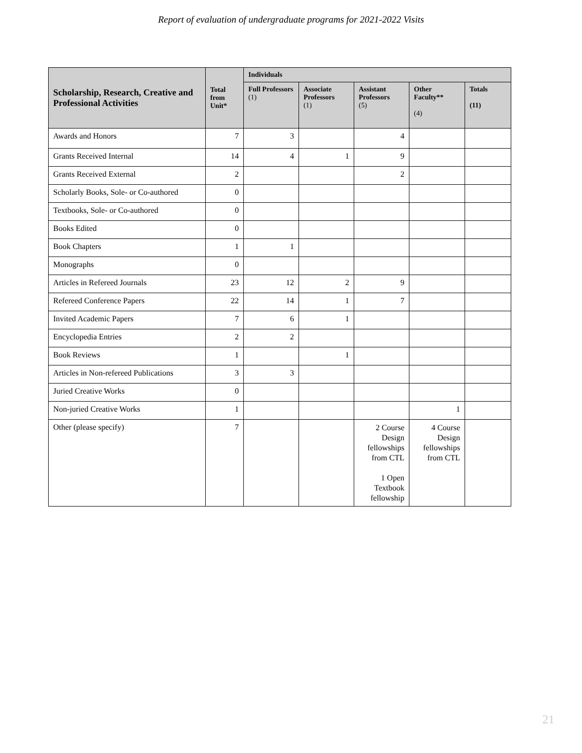Report of evaluation of undergraduate programs for 2021-2022 Visits
| Scholarship, Research, Creative and Professional Activities | Total from Unit* | Individuals | | | | |
| --- | --- | --- | --- | --- | --- | --- |
| | | Full Professors (1) | Associate Professors (1) | Assistant Professors (5) | Other Faculty** (4) | Totals (11) |
| Awards and Honors | 7 | 3 | | 4 | | |
| Grants Received Internal | 14 | 4 | 1 | 9 | | |
| Grants Received External | 2 | | | 2 | | |
| Scholarly Books, Sole- or Co-authored | 0 | | | | | |
| Textbooks, Sole- or Co-authored | 0 | | | | | |
| Books Edited | 0 | | | | | |
| Book Chapters | 1 | 1 | | | | |
| Monographs | 0 | | | | | |
| Articles in Refereed Journals | 23 | 12 | 2 | 9 | | |
| Refereed Conference Papers | 22 | 14 | 1 | 7 | | |
| Invited Academic Papers | 7 | 6 | 1 | | | |
| Encyclopedia Entries | 2 | 2 | | | | |
| Book Reviews | 1 | | 1 | | | |
| Articles in Non-refereed Publications | 3 | 3 | | | | |
| Juried Creative Works | 0 | | | | | |
| Non-juried Creative Works | 1 | | | | 1 | |
| Other (please specify) | 7 | | | 2 Course Design fellowships from CTL 1 Open Textbook fellowship | 4 Course Design fellowships from CTL | |
21